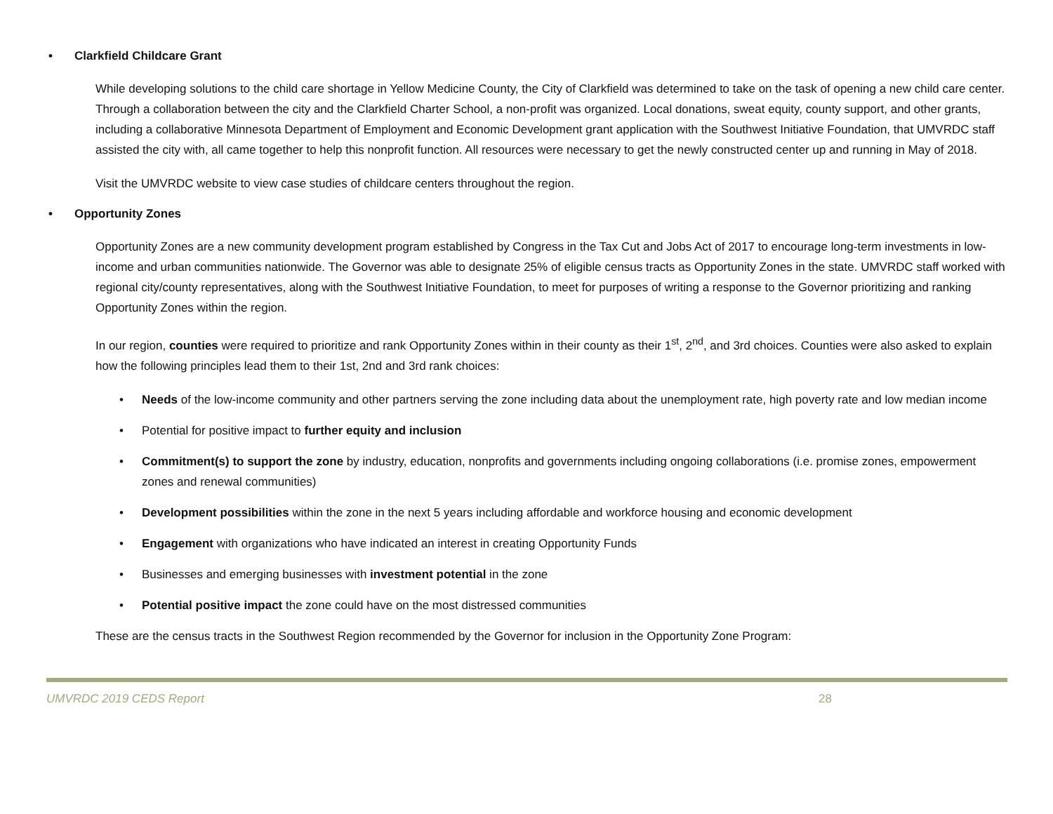• Clarkfield Childcare Grant
While developing solutions to the child care shortage in Yellow Medicine County, the City of Clarkfield was determined to take on the task of opening a new child care center. Through a collaboration between the city and the Clarkfield Charter School, a non-profit was organized. Local donations, sweat equity, county support, and other grants, including a collaborative Minnesota Department of Employment and Economic Development grant application with the Southwest Initiative Foundation, that UMVRDC staff assisted the city with, all came together to help this nonprofit function. All resources were necessary to get the newly constructed center up and running in May of 2018.
Visit the UMVRDC website to view case studies of childcare centers throughout the region.
• Opportunity Zones
Opportunity Zones are a new community development program established by Congress in the Tax Cut and Jobs Act of 2017 to encourage long-term investments in low-income and urban communities nationwide. The Governor was able to designate 25% of eligible census tracts as Opportunity Zones in the state. UMVRDC staff worked with regional city/county representatives, along with the Southwest Initiative Foundation, to meet for purposes of writing a response to the Governor prioritizing and ranking Opportunity Zones within the region.
In our region, counties were required to prioritize and rank Opportunity Zones within in their county as their 1<sup>st</sup>, 2<sup>nd</sup>, and 3rd choices. Counties were also asked to explain how the following principles lead them to their 1st, 2nd and 3rd rank choices:
• Needs of the low-income community and other partners serving the zone including data about the unemployment rate, high poverty rate and low median income
• Potential for positive impact to further equity and inclusion
• Commitment(s) to support the zone by industry, education, nonprofits and governments including ongoing collaborations (i.e. promise zones, empowerment zones and renewal communities)
• Development possibilities within the zone in the next 5 years including affordable and workforce housing and economic development
• Engagement with organizations who have indicated an interest in creating Opportunity Funds
• Businesses and emerging businesses with investment potential in the zone
• Potential positive impact the zone could have on the most distressed communities
These are the census tracts in the Southwest Region recommended by the Governor for inclusion in the Opportunity Zone Program:
UMVRDC 2019 CEDS Report 28